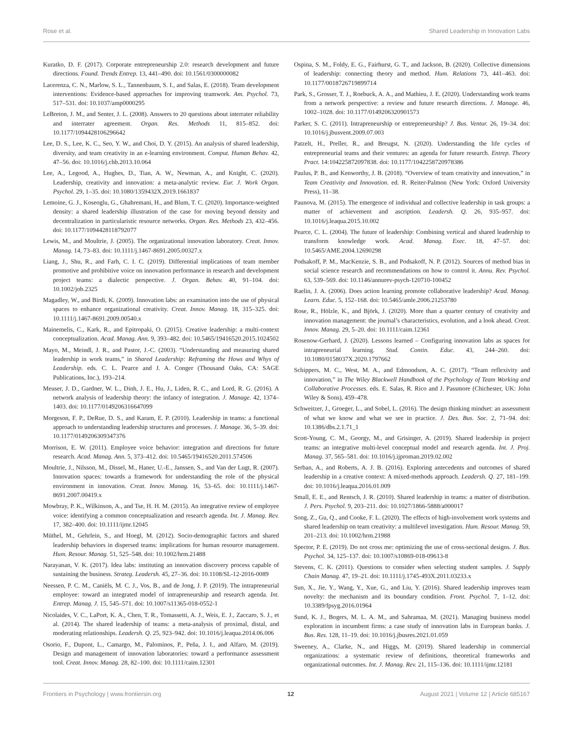Rose et al. Shared Leadership in Innovation Labs
Kuratko, D. F. (2017). Corporate entrepreneurship 2.0: research development and future directions. Found. Trends Entrep. 13, 441–490. doi: 10.1561/0300000082
Lacerenza, C. N., Marlow, S. L., Tannenbaum, S. I., and Salas, E. (2018). Team development interventions: Evidence-based approaches for improving teamwork. Am. Psychol. 73, 517–531. doi: 10.1037/amp0000295
LeBreton, J. M., and Senter, J. L. (2008). Answers to 20 questions about interrater reliability and interrater agreement. Organ. Res. Methods 11, 815–852. doi: 10.1177/1094428106296642
Lee, D. S., Lee, K. C., Seo, Y. W., and Choi, D. Y. (2015). An analysis of shared leadership, diversity, and team creativity in an e-learning environment. Comput. Human Behav. 42, 47–56. doi: 10.1016/j.chb.2013.10.064
Lee, A., Legood, A., Hughes, D., Tian, A. W., Newman, A., and Knight, C. (2020). Leadership, creativity and innovation: a meta-analytic review. Eur. J. Work Organ. Psychol. 29, 1–35. doi: 10.1080/1359432X.2019.1661837
Lemoine, G. J., Koseoglu, G., Ghahremani, H., and Blum, T. C. (2020). Importance-weighted density: a shared leadership illustration of the case for moving beyond density and decentralization in particularistic resource networks. Organ. Res. Methods 23, 432–456. doi: 10.1177/1094428118792077
Lewis, M., and Moultrie, J. (2005). The organizational innovation laboratory. Creat. Innov. Manag. 14, 73–83. doi: 10.1111/j.1467-8691.2005.00327.x
Liang, J., Shu, R., and Farh, C. I. C. (2019). Differential implications of team member promotive and prohibitive voice on innovation performance in research and development project teams: a dialectic perspective. J. Organ. Behav. 40, 91–104. doi: 10.1002/job.2325
Magadley, W., and Birdi, K. (2009). Innovation labs: an examination into the use of physical spaces to enhance organizational creativity. Creat. Innov. Manag. 18, 315–325. doi: 10.1111/j.1467-8691.2009.00540.x
Mainemelis, C., Kark, R., and Epitropaki, O. (2015). Creative leadership: a multi-context conceptualization. Acad. Manag. Ann. 9, 393–482. doi: 10.5465/19416520.2015.1024502
Mayo, M., Meindl, J. R., and Pastor, J.-C. (2003). “Understanding and measuring shared leadership in work teams,” in Shared Leadership: Reframing the Hows and Whys of Leadership. eds. C. L. Pearce and J. A. Conger (Thousand Oaks, CA: SAGE Publications, Inc.), 193–214.
Meuser, J. D., Gardner, W. L., Dinh, J. E., Hu, J., Liden, R. C., and Lord, R. G. (2016). A network analysis of leadership theory: the infancy of integration. J. Manage. 42, 1374–1403. doi: 10.1177/0149206316647099
Morgeson, F. P., DeRue, D. S., and Karam, E. P. (2010). Leadership in teams: a functional approach to understanding leadership structures and processes. J. Manage. 36, 5–39. doi: 10.1177/0149206309347376
Morrison, E. W. (2011). Employee voice behavior: integration and directions for future research. Acad. Manag. Ann. 5, 373–412. doi: 10.5465/19416520.2011.574506
Moultrie, J., Nilsson, M., Dissel, M., Haner, U.-E., Janssen, S., and Van der Lugt, R. (2007). Innovation spaces: towards a framework for understanding the role of the physical environment in innovation. Creat. Innov. Manag. 16, 53–65. doi: 10.1111/j.1467-8691.2007.00419.x
Mowbray, P. K., Wilkinson, A., and Tse, H. H. M. (2015). An integrative review of employee voice: identifying a common conceptualization and research agenda. Int. J. Manag. Rev. 17, 382–400. doi: 10.1111/ijmr.12045
Müthel, M., Gehrlein, S., and Hoegl, M. (2012). Socio-demographic factors and shared leadership behaviors in dispersed teams: implications for human resource management. Hum. Resour. Manag. 51, 525–548. doi: 10.1002/hrm.21488
Narayanan, V. K. (2017). Idea labs: instituting an innovation discovery process capable of sustaining the business. Strateg. Leadersh. 45, 27–36. doi: 10.1108/SL-12-2016-0089
Neessen, P. C. M., Caniëls, M. C. J., Vos, B., and de Jong, J. P. (2019). The intrapreneurial employee: toward an integrated model of intrapreneurship and research agenda. Int. Entrep. Manag. J. 15, 545–571. doi: 10.1007/s11365-018-0552-1
Nicolaides, V. C., LaPort, K. A., Chen, T. R., Tomassetti, A. J., Weis, E. J., Zaccaro, S. J., et al. (2014). The shared leadership of teams: a meta-analysis of proximal, distal, and moderating relationships. Leadersh. Q. 25, 923–942. doi: 10.1016/j.leaqua.2014.06.006
Osorio, F., Dupont, L., Camargo, M., Palominos, P., Peña, J. I., and Alfaro, M. (2019). Design and management of innovation laboratories: toward a performance assessment tool. Creat. Innov. Manag. 28, 82–100. doi: 10.1111/caim.12301
Ospina, S. M., Foldy, E. G., Fairhurst, G. T., and Jackson, B. (2020). Collective dimensions of leadership: connecting theory and method. Hum. Relations 73, 441–463. doi: 10.1177/0018726719899714
Park, S., Grosser, T. J., Roebuck, A. A., and Mathieu, J. E. (2020). Understanding work teams from a network perspective: a review and future research directions. J. Manage. 46, 1002–1028. doi: 10.1177/0149206320901573
Parker, S. C. (2011). Intrapreneurship or entrepreneurship? J. Bus. Ventur. 26, 19–34. doi: 10.1016/j.jbusvent.2009.07.003
Patzelt, H., Preller, R., and Breugst, N. (2020). Understanding the life cycles of entrepreneurial teams and their ventures: an agenda for future research. Entrep. Theory Pract. 14:104225872097838. doi: 10.1177/1042258720978386
Paulus, P. B., and Kenworthy, J. B. (2018). “Overview of team creativity and innovation,” in Team Creativity and Innovation. ed. R. Reiter-Palmon (New York: Oxford University Press), 11–38.
Paunova, M. (2015). The emergence of individual and collective leadership in task groups: a matter of achievement and ascription. Leadersh. Q. 26, 935–957. doi: 10.1016/j.leaqua.2015.10.002
Pearce, C. L. (2004). The future of leadership: Combining vertical and shared leadership to transform knowledge work. Acad. Manag. Exec. 18, 47–57. doi: 10.5465/AME.2004.12690298
Podsakoff, P. M., MacKenzie, S. B., and Podsakoff, N. P. (2012). Sources of method bias in social science research and recommendations on how to control it. Annu. Rev. Psychol. 63, 539–569. doi: 10.1146/annurev-psych-120710-100452
Raelin, J. A. (2006). Does action learning promote collaborative leadership? Acad. Manag. Learn. Educ. 5, 152–168. doi: 10.5465/amle.2006.21253780
Rose, R., Hölzle, K., and Björk, J. (2020). More than a quarter century of creativity and innovation management: the journal’s characteristics, evolution, and a look ahead. Creat. Innov. Manag. 29, 5–20. doi: 10.1111/caim.12361
Rosenow-Gerhard, J. (2020). Lessons learned – Configuring innovation labs as spaces for intrapreneurial learning. Stud. Contin. Educ. 43, 244–260. doi: 10.1080/0158037X.2020.1797662
Schippers, M. C., West, M. A., and Edmondson, A. C. (2017). “Team reflexivity and innovation,” in The Wiley Blackwell Handbook of the Psychology of Team Working and Collaborative Processes. eds. E. Salas, R. Rico and J. Passmore (Chichester, UK: John Wiley & Sons), 459–478.
Schweitzer, J., Groeger, L., and Sobel, L. (2016). The design thinking mindset: an assessment of what we know and what we see in practice. J. Des. Bus. Soc. 2, 71–94. doi: 10.1386/dbs.2.1.71_1
Scott-Young, C. M., Georgy, M., and Grisinger, A. (2019). Shared leadership in project teams: an integrative multi-level conceptual model and research agenda. Int. J. Proj. Manag. 37, 565–581. doi: 10.1016/j.ijproman.2019.02.002
Serban, A., and Roberts, A. J. B. (2016). Exploring antecedents and outcomes of shared leadership in a creative context: A mixed-methods approach. Leadersh. Q. 27, 181–199. doi: 10.1016/j.leaqua.2016.01.009
Small, E. E., and Rentsch, J. R. (2010). Shared leadership in teams: a matter of distribution. J. Pers. Psychol. 9, 203–211. doi: 10.1027/1866-5888/a000017
Song, Z., Gu, Q., and Cooke, F. L. (2020). The effects of high-involvement work systems and shared leadership on team creativity: a multilevel investigation. Hum. Resour. Manag. 59, 201–213. doi: 10.1002/hrm.21988
Spector, P. E. (2019). Do not cross me: optimizing the use of cross-sectional designs. J. Bus. Psychol. 34, 125–137. doi: 10.1007/s10869-018-09613-8
Stevens, C. K. (2011). Questions to consider when selecting student samples. J. Supply Chain Manag. 47, 19–21. doi: 10.1111/j.1745-493X.2011.03233.x
Sun, X., Jie, Y., Wang, Y., Xue, G., and Liu, Y. (2016). Shared leadership improves team novelty: the mechanism and its boundary condition. Front. Psychol. 7, 1–12. doi: 10.3389/fpsyg.2016.01964
Sund, K. J., Bogers, M. L. A. M., and Sahramaa, M. (2021). Managing business model exploration in incumbent firms: a case study of innovation labs in European banks. J. Bus. Res. 128, 11–19. doi: 10.1016/j.jbusres.2021.01.059
Sweeney, A., Clarke, N., and Higgs, M. (2019). Shared leadership in commercial organizations: a systematic review of definitions, theoretical frameworks and organizational outcomes. Int. J. Manag. Rev. 21, 115–136. doi: 10.1111/ijmr.12181
Frontiers in Psychology | www.frontiersin.org 12 August 2021 | Volume 12 | Article 685167